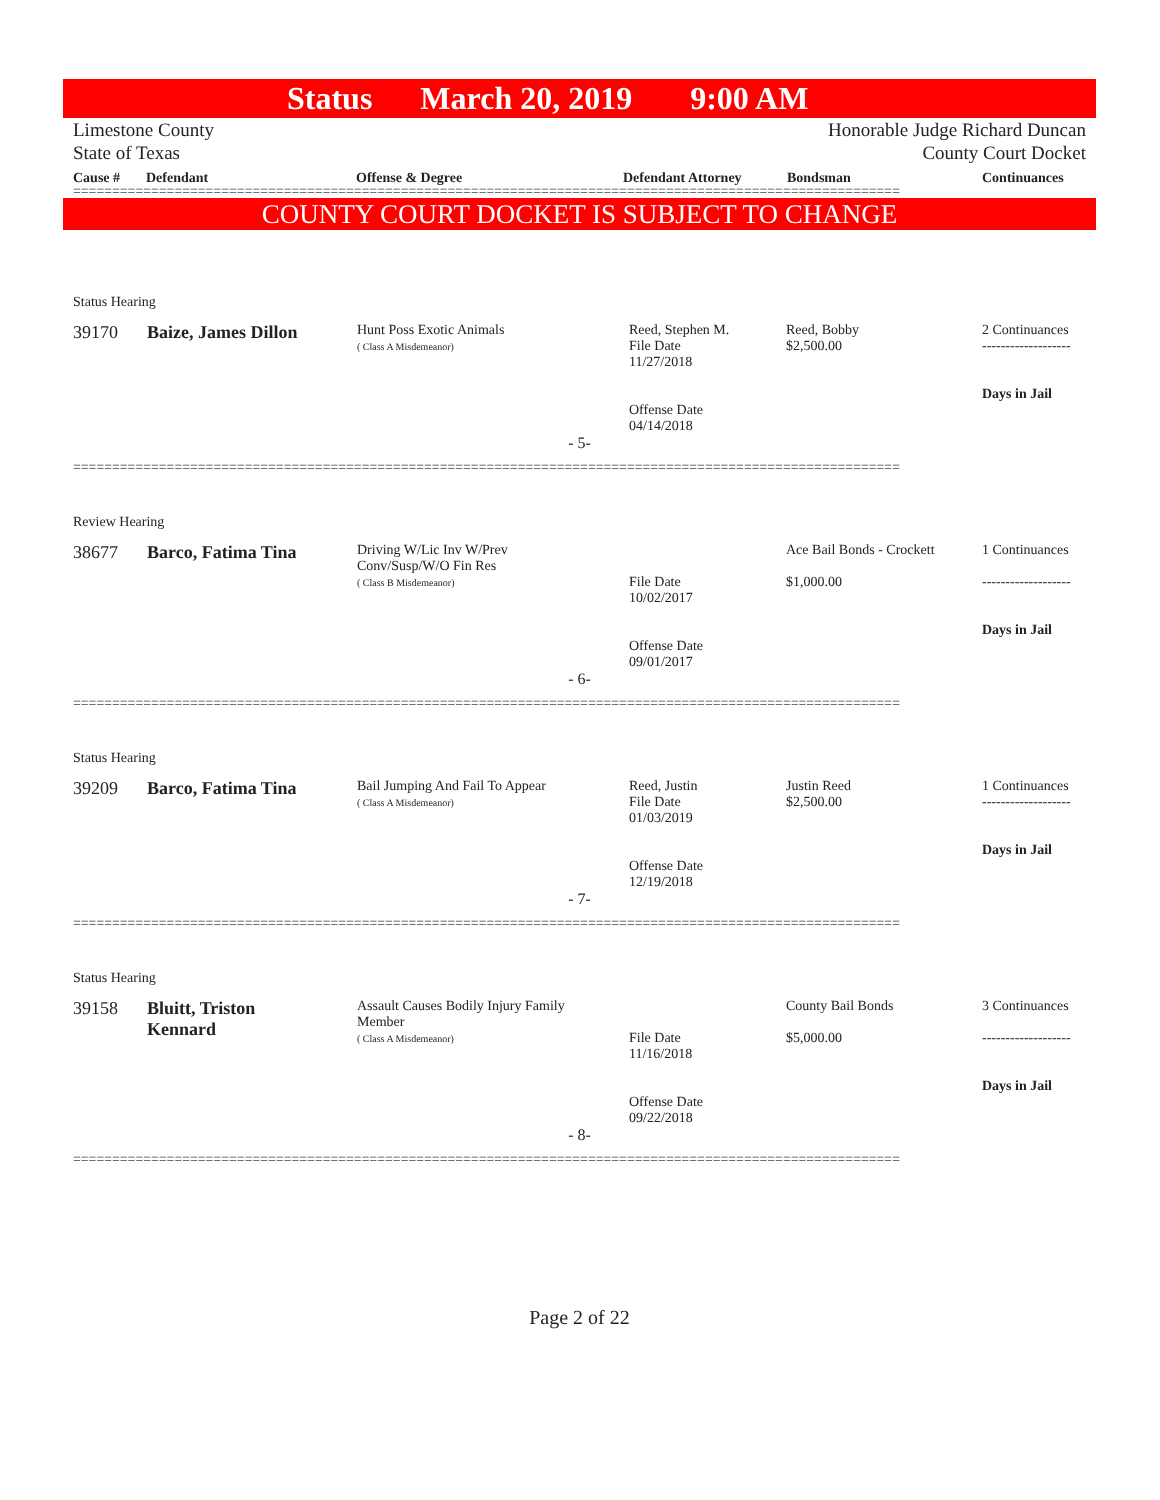Status March 20, 2019 9:00 AM
Limestone County
State of Texas
Honorable Judge Richard Duncan
County Court Docket
Cause # Defendant Offense & Degree Defendant Attorney Bondsman Continuances
==========================================================================================================
COUNTY COURT DOCKET IS SUBJECT TO CHANGE
Status Hearing
| 39170 | Baize, James Dillon | Hunt Poss Exotic Animals ( Class A Misdemeanor) | Reed, Stephen M. File Date 11/27/2018 Offense Date 04/14/2018 | Reed, Bobby $2,500.00 | 2 Continuances ------------------- Days in Jail |
- 5-
==========================================================================================================
Review Hearing
| 38677 | Barco, Fatima Tina | Driving W/Lic Inv W/Prev Conv/Susp/W/O Fin Res ( Class B Misdemeanor) | File Date 10/02/2017 Offense Date 09/01/2017 | Ace Bail Bonds - Crockett $1,000.00 | 1 Continuances ------------------- Days in Jail |
- 6-
==========================================================================================================
Status Hearing
| 39209 | Barco, Fatima Tina | Bail Jumping And Fail To Appear ( Class A Misdemeanor) | Reed, Justin File Date 01/03/2019 Offense Date 12/19/2018 | Justin Reed $2,500.00 | 1 Continuances ------------------- Days in Jail |
- 7-
==========================================================================================================
Status Hearing
| 39158 | Bluitt, Triston Kennard | Assault Causes Bodily Injury Family Member ( Class A Misdemeanor) | File Date 11/16/2018 Offense Date 09/22/2018 | County Bail Bonds $5,000.00 | 3 Continuances ------------------- Days in Jail |
- 8-
==========================================================================================================
Page 2 of 22